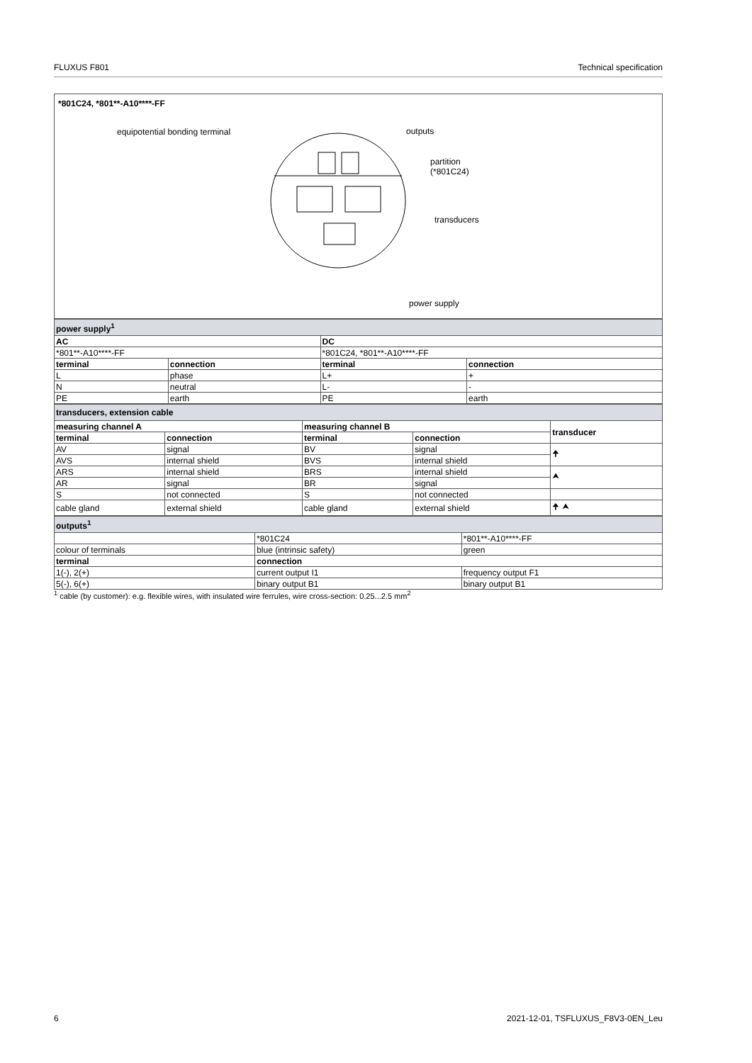FLUXUS F801 Technical specification
*801C24, *801**-A10****-FF
equipotential bonding terminal outputs
partition
(*801C24)
transducers
power supply
| power supply<sup>1</sup> | | | |
| AC | | DC | |
| *801**-A10****-FF | | *801C24, *801**-A10****-FF | |
| terminal | connection | terminal | connection |
| L | phase | L+ | + |
| N | neutral | L- | - |
| PE | earth | PE | earth |
| transducers, extension cable | | | | |
| measuring channel A | | measuring channel B | | transducer |
| terminal | connection | terminal | connection | |
| AV | signal | BV | signal | 🠉 |
| AVS | internal shield | BVS | internal shield | |
| ARS | internal shield | BRS | internal shield | ⮝ |
| AR | signal | BR | signal | |
| S | not connected | S | not connected | |
| cable gland | external shield | cable gland | external shield | 🠉 ⮝ |
| outputs<sup>1</sup> | | |
| | *801C24 | *801**-A10****-FF |
| colour of terminals | blue (intrinsic safety) | green |
| terminal | connection | |
| 1(-), 2(+) | current output I1 | frequency output F1 |
| 5(-), 6(+) | binary output B1 | binary output B1 |
<sup>1</sup> cable (by customer): e.g. flexible wires, with insulated wire ferrules, wire cross-section: 0.25...2.5 mm<sup>2</sup>
6 2021-12-01, TSFLUXUS_F8V3-0EN_Leu